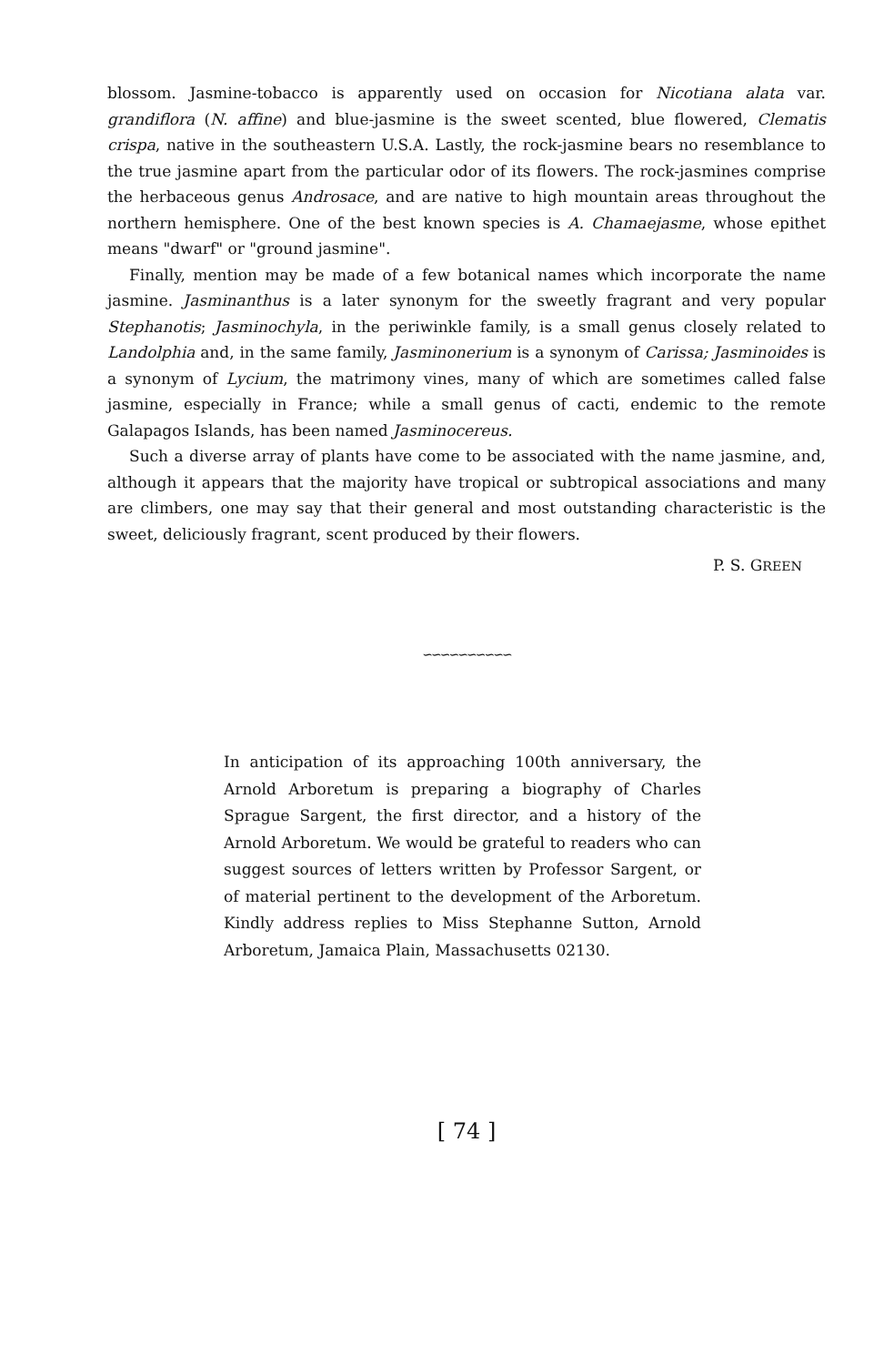blossom. Jasmine-tobacco is apparently used on occasion for Nicotiana alata var. grandiflora (N. affine) and blue-jasmine is the sweet scented, blue flowered, Clematis crispa, native in the southeastern U.S.A. Lastly, the rock-jasmine bears no resemblance to the true jasmine apart from the particular odor of its flowers. The rock-jasmines comprise the herbaceous genus Androsace, and are native to high mountain areas throughout the northern hemisphere. One of the best known species is A. Chamaejasme, whose epithet means "dwarf" or "ground jasmine".
Finally, mention may be made of a few botanical names which incorporate the name jasmine. Jasminanthus is a later synonym for the sweetly fragrant and very popular Stephanotis; Jasminochyla, in the periwinkle family, is a small genus closely related to Landolphia and, in the same family, Jasminonerium is a synonym of Carissa; Jasminoides is a synonym of Lycium, the matrimony vines, many of which are sometimes called false jasmine, especially in France; while a small genus of cacti, endemic to the remote Galapagos Islands, has been named Jasminocereus.
Such a diverse array of plants have come to be associated with the name jasmine, and, although it appears that the majority have tropical or subtropical associations and many are climbers, one may say that their general and most outstanding characteristic is the sweet, deliciously fragrant, scent produced by their flowers.
P. S. GREEN
∽∽∽∽∽∽∽∽∽∽
In anticipation of its approaching 100th anniversary, the Arnold Arboretum is preparing a biography of Charles Sprague Sargent, the first director, and a history of the Arnold Arboretum. We would be grateful to readers who can suggest sources of letters written by Professor Sargent, or of material pertinent to the development of the Arboretum. Kindly address replies to Miss Stephanne Sutton, Arnold Arboretum, Jamaica Plain, Massachusetts 02130.
[ 74 ]